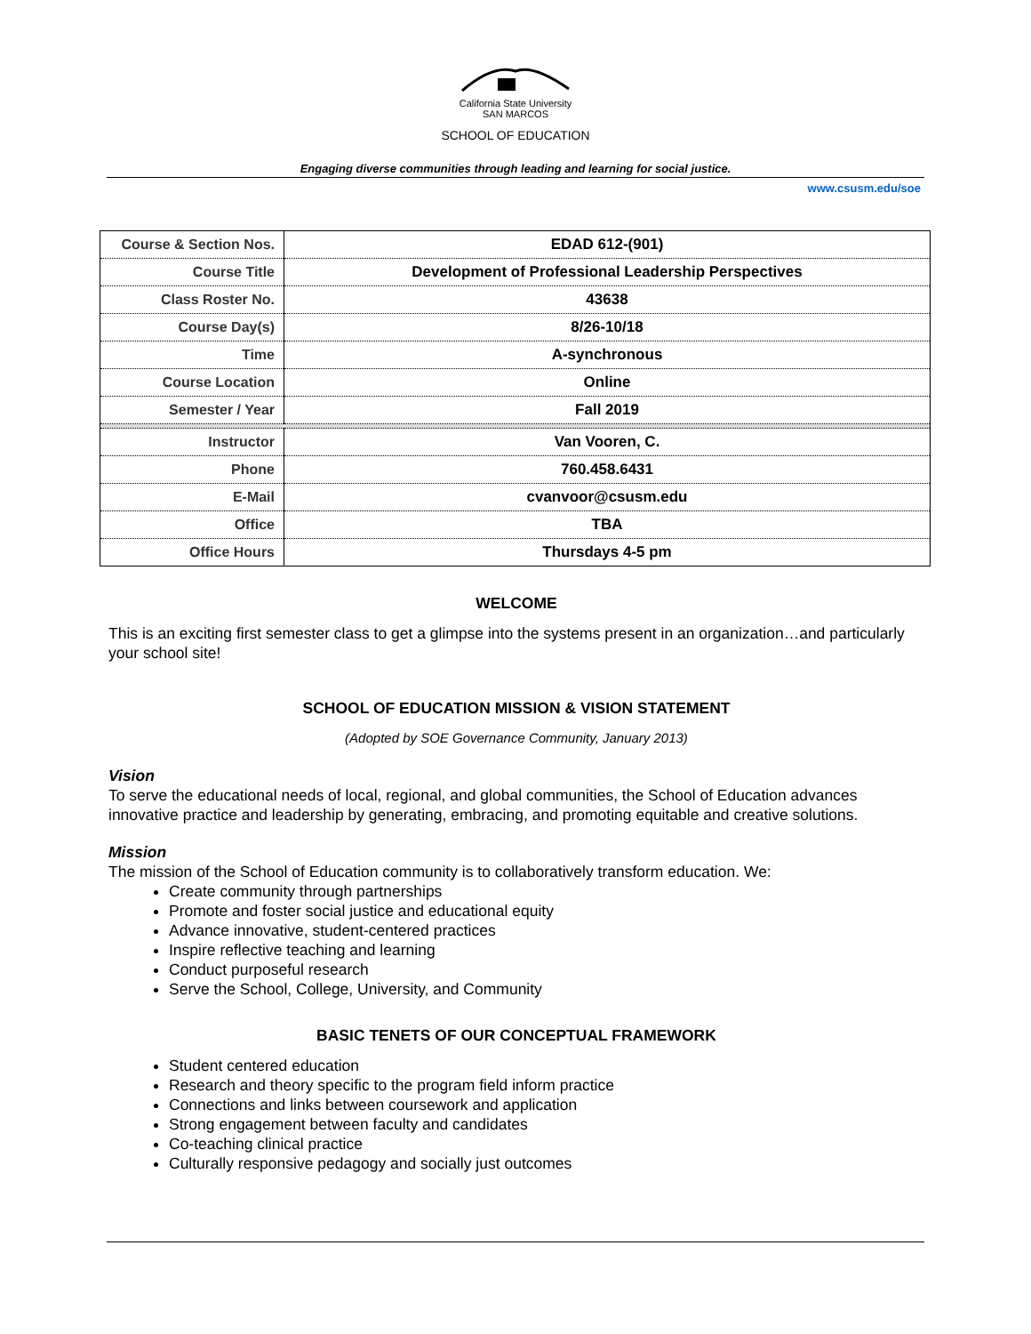California State University
SAN MARCOS
SCHOOL OF EDUCATION
Engaging diverse communities through leading and learning for social justice.
www.csusm.edu/soe
| Course & Section Nos. | EDAD 612-(901) |
| Course Title | Development of Professional Leadership Perspectives |
| Class Roster No. | 43638 |
| Course Day(s) | 8/26-10/18 |
| Time | A-synchronous |
| Course Location | Online |
| Semester / Year | Fall 2019 |
| Instructor | Van Vooren, C. |
| Phone | 760.458.6431 |
| E-Mail | cvanvoor@csusm.edu |
| Office | TBA |
| Office Hours | Thursdays 4-5 pm |
WELCOME
This is an exciting first semester class to get a glimpse into the systems present in an organization…and particularly your school site!
SCHOOL OF EDUCATION MISSION & VISION STATEMENT
(Adopted by SOE Governance Community, January 2013)
Vision
To serve the educational needs of local, regional, and global communities, the School of Education advances innovative practice and leadership by generating, embracing, and promoting equitable and creative solutions.
Mission
The mission of the School of Education community is to collaboratively transform education. We:
Create community through partnerships
Promote and foster social justice and educational equity
Advance innovative, student-centered practices
Inspire reflective teaching and learning
Conduct purposeful research
Serve the School, College, University, and Community
BASIC TENETS OF OUR CONCEPTUAL FRAMEWORK
Student centered education
Research and theory specific to the program field inform practice
Connections and links between coursework and application
Strong engagement between faculty and candidates
Co-teaching clinical practice
Culturally responsive pedagogy and socially just outcomes